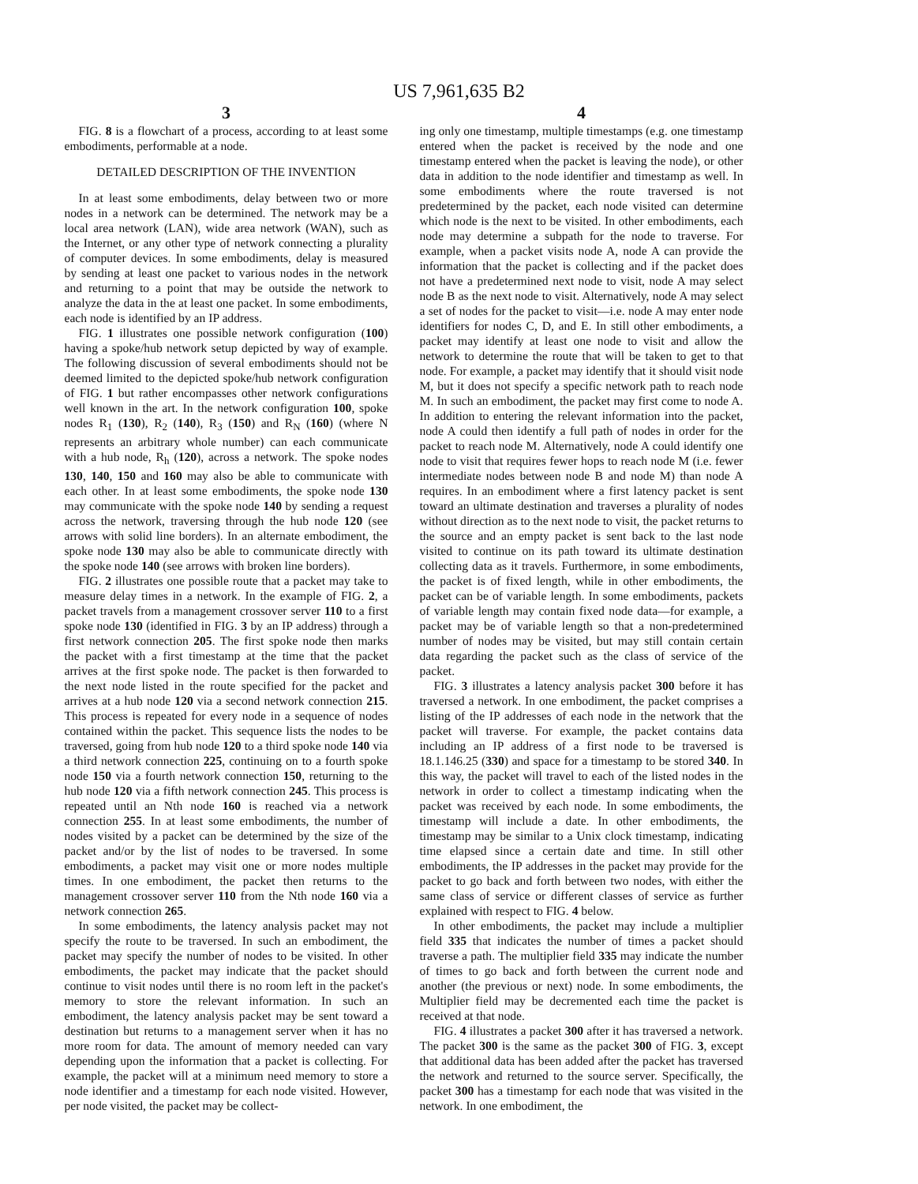US 7,961,635 B2
3
FIG. 8 is a flowchart of a process, according to at least some embodiments, performable at a node.
DETAILED DESCRIPTION OF THE INVENTION
In at least some embodiments, delay between two or more nodes in a network can be determined. The network may be a local area network (LAN), wide area network (WAN), such as the Internet, or any other type of network connecting a plurality of computer devices. In some embodiments, delay is measured by sending at least one packet to various nodes in the network and returning to a point that may be outside the network to analyze the data in the at least one packet. In some embodiments, each node is identified by an IP address.
FIG. 1 illustrates one possible network configuration (100) having a spoke/hub network setup depicted by way of example. The following discussion of several embodiments should not be deemed limited to the depicted spoke/hub network configuration of FIG. 1 but rather encompasses other network configurations well known in the art. In the network configuration 100, spoke nodes R<sub>1</sub> (130), R<sub>2</sub> (140), R<sub>3</sub> (150) and R<sub>N</sub> (160) (where N represents an arbitrary whole number) can each communicate with a hub node, R<sub>h</sub> (120), across a network. The spoke nodes 130, 140, 150 and 160 may also be able to communicate with each other. In at least some embodiments, the spoke node 130 may communicate with the spoke node 140 by sending a request across the network, traversing through the hub node 120 (see arrows with solid line borders). In an alternate embodiment, the spoke node 130 may also be able to communicate directly with the spoke node 140 (see arrows with broken line borders).
FIG. 2 illustrates one possible route that a packet may take to measure delay times in a network. In the example of FIG. 2, a packet travels from a management crossover server 110 to a first spoke node 130 (identified in FIG. 3 by an IP address) through a first network connection 205. The first spoke node then marks the packet with a first timestamp at the time that the packet arrives at the first spoke node. The packet is then forwarded to the next node listed in the route specified for the packet and arrives at a hub node 120 via a second network connection 215. This process is repeated for every node in a sequence of nodes contained within the packet. This sequence lists the nodes to be traversed, going from hub node 120 to a third spoke node 140 via a third network connection 225, continuing on to a fourth spoke node 150 via a fourth network connection 150, returning to the hub node 120 via a fifth network connection 245. This process is repeated until an Nth node 160 is reached via a network connection 255. In at least some embodiments, the number of nodes visited by a packet can be determined by the size of the packet and/or by the list of nodes to be traversed. In some embodiments, a packet may visit one or more nodes multiple times. In one embodiment, the packet then returns to the management crossover server 110 from the Nth node 160 via a network connection 265.
In some embodiments, the latency analysis packet may not specify the route to be traversed. In such an embodiment, the packet may specify the number of nodes to be visited. In other embodiments, the packet may indicate that the packet should continue to visit nodes until there is no room left in the packet's memory to store the relevant information. In such an embodiment, the latency analysis packet may be sent toward a destination but returns to a management server when it has no more room for data. The amount of memory needed can vary depending upon the information that a packet is collecting. For example, the packet will at a minimum need memory to store a node identifier and a timestamp for each node visited. However, per node visited, the packet may be collect-
4
ing only one timestamp, multiple timestamps (e.g. one timestamp entered when the packet is received by the node and one timestamp entered when the packet is leaving the node), or other data in addition to the node identifier and timestamp as well. In some embodiments where the route traversed is not predetermined by the packet, each node visited can determine which node is the next to be visited. In other embodiments, each node may determine a subpath for the node to traverse. For example, when a packet visits node A, node A can provide the information that the packet is collecting and if the packet does not have a predetermined next node to visit, node A may select node B as the next node to visit. Alternatively, node A may select a set of nodes for the packet to visit—i.e. node A may enter node identifiers for nodes C, D, and E. In still other embodiments, a packet may identify at least one node to visit and allow the network to determine the route that will be taken to get to that node. For example, a packet may identify that it should visit node M, but it does not specify a specific network path to reach node M. In such an embodiment, the packet may first come to node A. In addition to entering the relevant information into the packet, node A could then identify a full path of nodes in order for the packet to reach node M. Alternatively, node A could identify one node to visit that requires fewer hops to reach node M (i.e. fewer intermediate nodes between node B and node M) than node A requires. In an embodiment where a first latency packet is sent toward an ultimate destination and traverses a plurality of nodes without direction as to the next node to visit, the packet returns to the source and an empty packet is sent back to the last node visited to continue on its path toward its ultimate destination collecting data as it travels. Furthermore, in some embodiments, the packet is of fixed length, while in other embodiments, the packet can be of variable length. In some embodiments, packets of variable length may contain fixed node data—for example, a packet may be of variable length so that a non-predetermined number of nodes may be visited, but may still contain certain data regarding the packet such as the class of service of the packet.
FIG. 3 illustrates a latency analysis packet 300 before it has traversed a network. In one embodiment, the packet comprises a listing of the IP addresses of each node in the network that the packet will traverse. For example, the packet contains data including an IP address of a first node to be traversed is 18.1.146.25 (330) and space for a timestamp to be stored 340. In this way, the packet will travel to each of the listed nodes in the network in order to collect a timestamp indicating when the packet was received by each node. In some embodiments, the timestamp will include a date. In other embodiments, the timestamp may be similar to a Unix clock timestamp, indicating time elapsed since a certain date and time. In still other embodiments, the IP addresses in the packet may provide for the packet to go back and forth between two nodes, with either the same class of service or different classes of service as further explained with respect to FIG. 4 below.
In other embodiments, the packet may include a multiplier field 335 that indicates the number of times a packet should traverse a path. The multiplier field 335 may indicate the number of times to go back and forth between the current node and another (the previous or next) node. In some embodiments, the Multiplier field may be decremented each time the packet is received at that node.
FIG. 4 illustrates a packet 300 after it has traversed a network. The packet 300 is the same as the packet 300 of FIG. 3, except that additional data has been added after the packet has traversed the network and returned to the source server. Specifically, the packet 300 has a timestamp for each node that was visited in the network. In one embodiment, the